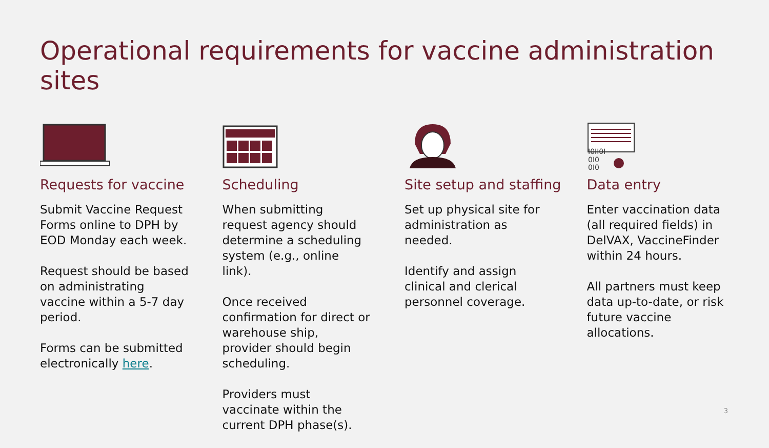Operational requirements for vaccine administration sites
Requests for vaccine
Submit Vaccine Request Forms online to DPH by EOD Monday each week.
Request should be based on administrating vaccine within a 5-7 day period.
Forms can be submitted electronically here.
Scheduling
When submitting request agency should determine a scheduling system (e.g., online link).
Once received confirmation for direct or warehouse ship, provider should begin scheduling.
Providers must vaccinate within the current DPH phase(s).
Site setup and staffing
Set up physical site for administration as needed.
Identify and assign clinical and clerical personnel coverage.
I0II0I
0I0
0I0
Data entry
Enter vaccination data (all required fields) in DelVAX, VaccineFinder within 24 hours.
All partners must keep data up-to-date, or risk future vaccine allocations.
3